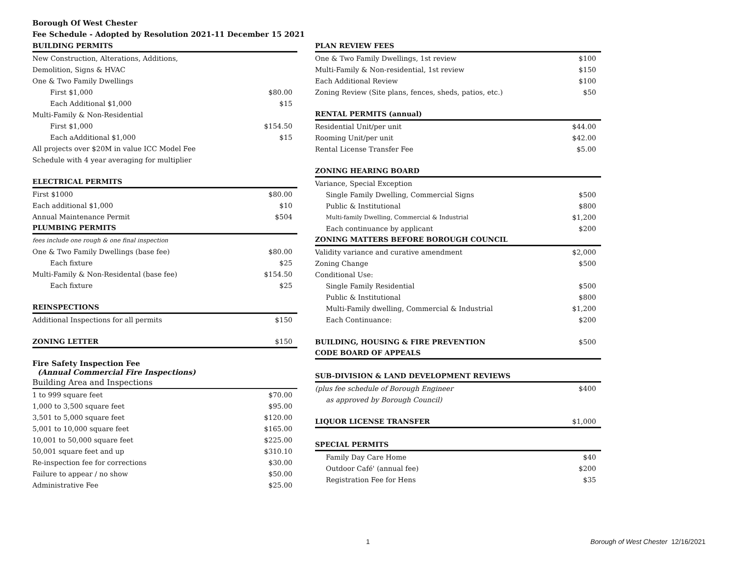Borough Of West Chester
Fee Schedule - Adopted by Resolution 2021-11 December 15 2021
| BUILDING PERMITS | |
| New Construction, Alterations, Additions, | |
| Demolition, Signs & HVAC | |
| One & Two Family Dwellings | |
| First $1,000 | $80.00 |
| Each Additional $1,000 | $15 |
| Multi-Family & Non-Residential | |
| First $1,000 | $154.50 |
| Each aAdditional $1,000 | $15 |
| All projects over $20M in value ICC Model Fee | |
| Schedule with 4 year averaging for multiplier | |
| ELECTRICAL PERMITS | |
| First $1000 | $80.00 |
| Each additional $1,000 | $10 |
| Annual Maintenance Permit | $504 |
| PLUMBING PERMITS | |
| fees include one rough & one final inspection | |
| One & Two Family Dwellings (base fee) | $80.00 |
| Each fixture | $25 |
| Multi-Family & Non-Residental (base fee) | $154.50 |
| Each fixture | $25 |
| REINSPECTIONS | |
| Additional Inspections for all permits | $150 |
| ZONING LETTER | $150 |
| Fire Safety Inspection Fee (Annual Commercial Fire Inspections) | |
| Building Area and Inspections | |
| 1 to 999 square feet | $70.00 |
| 1,000 to 3,500 square feet | $95.00 |
| 3,501 to 5,000 square feet | $120.00 |
| 5,001 to 10,000 square feet | $165.00 |
| 10,001 to 50,000 square feet | $225.00 |
| 50,001 square feet and up | $310.10 |
| Re-inspection fee for corrections | $30.00 |
| Failure to appear / no show | $50.00 |
| Administrative Fee | $25.00 |
| PLAN REVIEW FEES | |
| One & Two Family Dwellings, 1st review | $100 |
| Multi-Family & Non-residential, 1st review | $150 |
| Each Additional Review | $100 |
| Zoning Review (Site plans, fences, sheds, patios, etc.) | $50 |
| RENTAL PERMITS (annual) | |
| Residential Unit/per unit | $44.00 |
| Rooming Unit/per unit | $42.00 |
| Rental License Transfer Fee | $5.00 |
| ZONING HEARING BOARD | |
| Variance, Special Exception | |
| Single Family Dwelling, Commercial Signs | $500 |
| Public & Institutional | $800 |
| Multi-family Dwelling, Commercial & Industrial | $1,200 |
| Each continuance by applicant | $200 |
| ZONING MATTERS BEFORE BOROUGH COUNCIL | |
| Validity variance and curative amendment | $2,000 |
| Zoning Change | $500 |
| Conditional Use: | |
| Single Family Residential | $500 |
| Public & Institutional | $800 |
| Multi-Family dwelling, Commercial & Industrial | $1,200 |
| Each Continuance: | $200 |
| BUILDING, HOUSING & FIRE PREVENTION | $500 |
| CODE BOARD OF APPEALS | |
| SUB-DIVISION & LAND DEVELOPMENT REVIEWS | |
| (plus fee schedule of Borough Engineer | $400 |
| as approved by Borough Council) | |
| LIQUOR LICENSE TRANSFER | $1,000 |
| SPECIAL PERMITS | |
| Family Day Care Home | $40 |
| Outdoor Café' (annual fee) | $200 |
| Registration Fee for Hens | $35 |
1 Borough of West Chester 12/16/2021